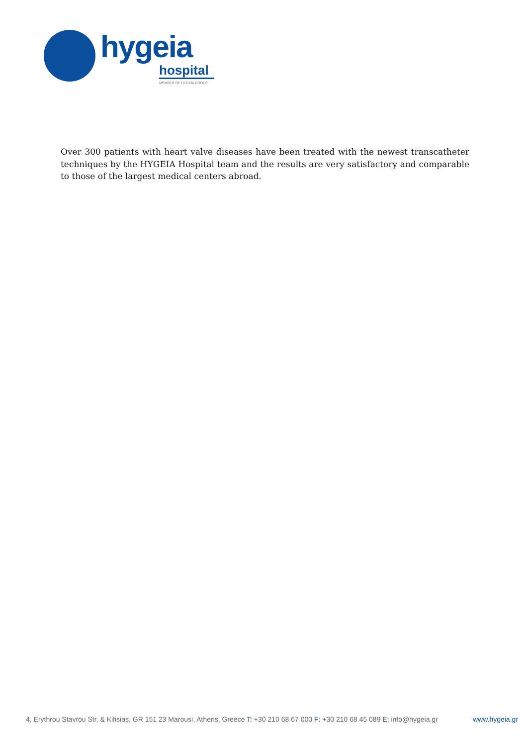hygeia
hospital
MEMBER OF HYGEIA GROUP
Over 300 patients with heart valve diseases have been treated with the newest transcatheter techniques by the HYGEIA Hospital team and the results are very satisfactory and comparable to those of the largest medical centers abroad.
4, Erythrou Stavrou Str. & Kifisias, GR 151 23 Marousi, Athens, Greece T: +30 210 68 67 000 F: +30 210 68 45 089 E: info@hygeia.gr www.hygeia.gr